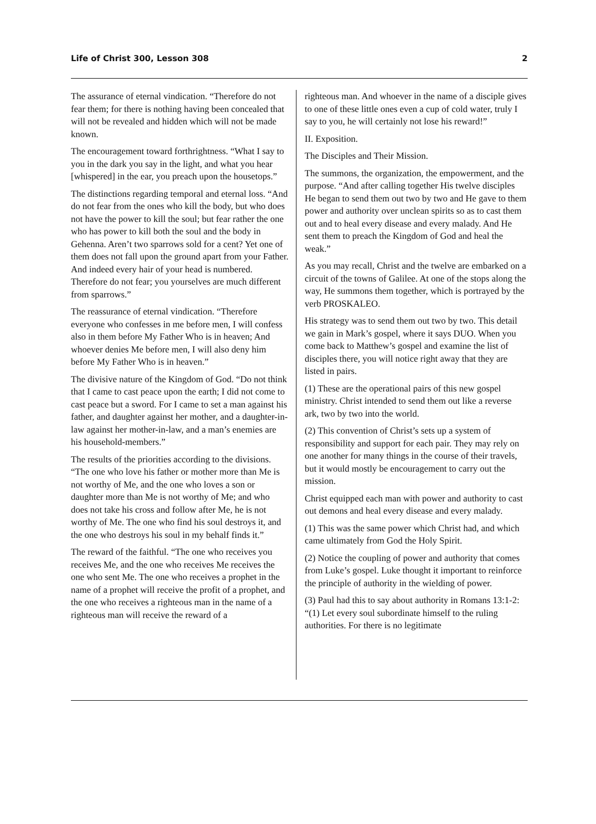Life of Christ 300, Lesson 308 2
The assurance of eternal vindication. “Therefore do not fear them; for there is nothing having been concealed that will not be revealed and hidden which will not be made known.
The encouragement toward forthrightness. “What I say to you in the dark you say in the light, and what you hear [whispered] in the ear, you preach upon the housetops.”
The distinctions regarding temporal and eternal loss. “And do not fear from the ones who kill the body, but who does not have the power to kill the soul; but fear rather the one who has power to kill both the soul and the body in Gehenna. Aren’t two sparrows sold for a cent? Yet one of them does not fall upon the ground apart from your Father. And indeed every hair of your head is numbered. Therefore do not fear; you yourselves are much different from sparrows.”
The reassurance of eternal vindication. “Therefore everyone who confesses in me before men, I will confess also in them before My Father Who is in heaven; And whoever denies Me before men, I will also deny him before My Father Who is in heaven.”
The divisive nature of the Kingdom of God. “Do not think that I came to cast peace upon the earth; I did not come to cast peace but a sword. For I came to set a man against his father, and daughter against her mother, and a daughter-in-law against her mother-in-law, and a man’s enemies are his household-members.”
The results of the priorities according to the divisions. “The one who love his father or mother more than Me is not worthy of Me, and the one who loves a son or daughter more than Me is not worthy of Me; and who does not take his cross and follow after Me, he is not worthy of Me. The one who find his soul destroys it, and the one who destroys his soul in my behalf finds it.”
The reward of the faithful. “The one who receives you receives Me, and the one who receives Me receives the one who sent Me. The one who receives a prophet in the name of a prophet will receive the profit of a prophet, and the one who receives a righteous man in the name of a righteous man will receive the reward of a
righteous man. And whoever in the name of a disciple gives to one of these little ones even a cup of cold water, truly I say to you, he will certainly not lose his reward!”
II. Exposition.
The Disciples and Their Mission.
The summons, the organization, the empowerment, and the purpose. “And after calling together His twelve disciples He began to send them out two by two and He gave to them power and authority over unclean spirits so as to cast them out and to heal every disease and every malady. And He sent them to preach the Kingdom of God and heal the weak.”
As you may recall, Christ and the twelve are embarked on a circuit of the towns of Galilee. At one of the stops along the way, He summons them together, which is portrayed by the verb PROSKALEO.
His strategy was to send them out two by two. This detail we gain in Mark’s gospel, where it says DUO. When you come back to Matthew’s gospel and examine the list of disciples there, you will notice right away that they are listed in pairs.
(1) These are the operational pairs of this new gospel ministry. Christ intended to send them out like a reverse ark, two by two into the world.
(2) This convention of Christ’s sets up a system of responsibility and support for each pair. They may rely on one another for many things in the course of their travels, but it would mostly be encouragement to carry out the mission.
Christ equipped each man with power and authority to cast out demons and heal every disease and every malady.
(1) This was the same power which Christ had, and which came ultimately from God the Holy Spirit.
(2) Notice the coupling of power and authority that comes from Luke’s gospel. Luke thought it important to reinforce the principle of authority in the wielding of power.
(3) Paul had this to say about authority in Romans 13:1-2: “(1) Let every soul subordinate himself to the ruling authorities. For there is no legitimate